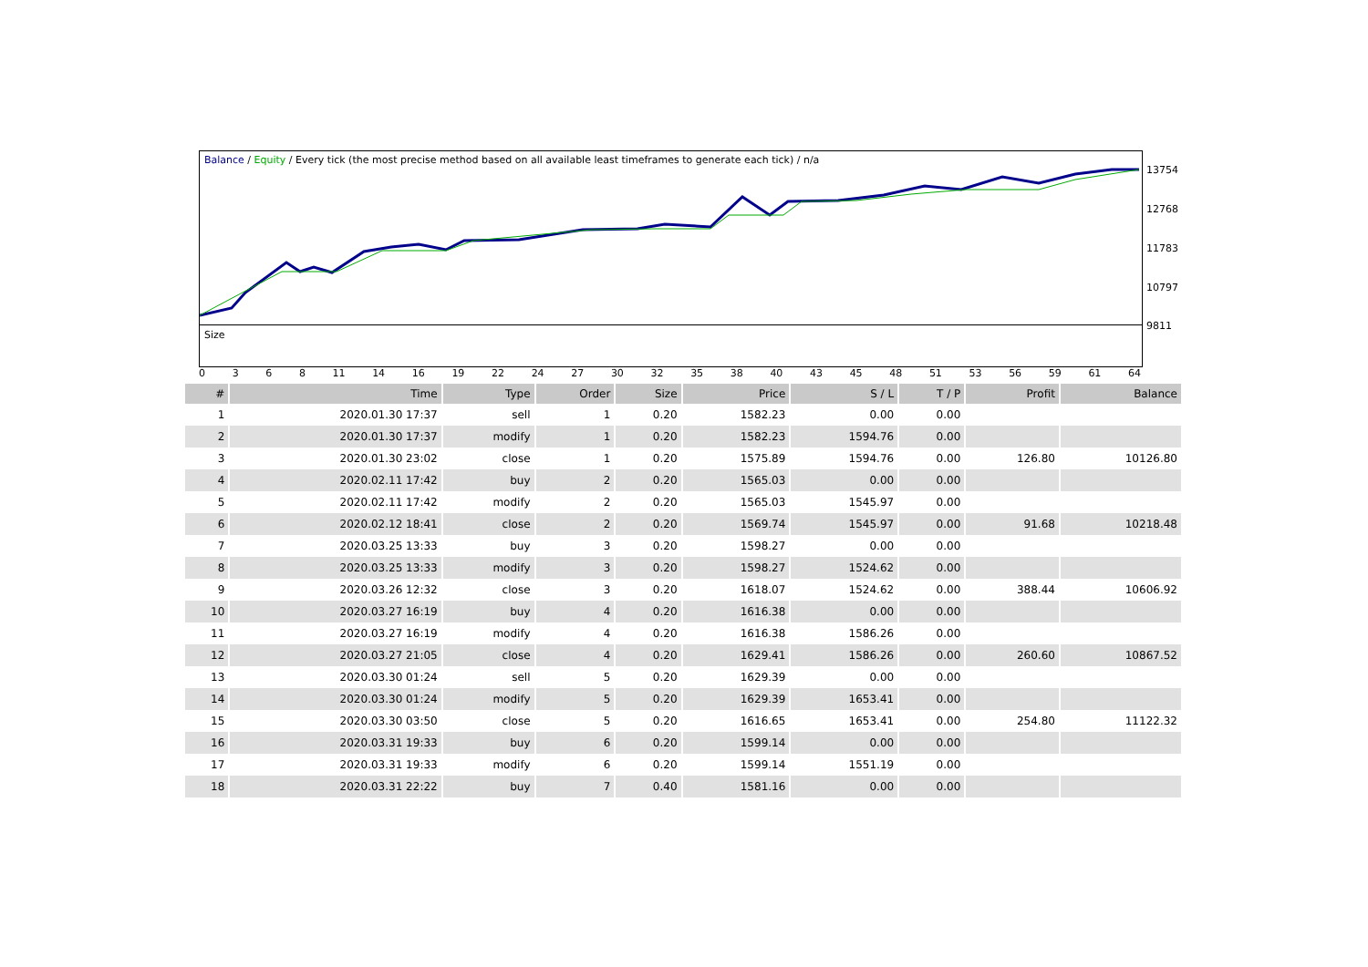Balance / Equity / Every tick (the most precise method based on all available least timeframes to generate each tick) / n/a
13754
12768
11783
10797
9811
Size
0368 11 14 16 19 22 24 27 30 32 35 38 40 43 45 48 51 53 56 59 61 64
| # | Time | Type | Order | Size | Price | S / L | T / P | Profit | Balance |
| --- | --- | --- | --- | --- | --- | --- | --- | --- | --- |
| 1 | 2020.01.30 17:37 | sell | 1 | 0.20 | 1582.23 | 0.00 | 0.00 | | |
| 2 | 2020.01.30 17:37 | modify | 1 | 0.20 | 1582.23 | 1594.76 | 0.00 | | |
| 3 | 2020.01.30 23:02 | close | 1 | 0.20 | 1575.89 | 1594.76 | 0.00 | 126.80 | 10126.80 |
| 4 | 2020.02.11 17:42 | buy | 2 | 0.20 | 1565.03 | 0.00 | 0.00 | | |
| 5 | 2020.02.11 17:42 | modify | 2 | 0.20 | 1565.03 | 1545.97 | 0.00 | | |
| 6 | 2020.02.12 18:41 | close | 2 | 0.20 | 1569.74 | 1545.97 | 0.00 | 91.68 | 10218.48 |
| 7 | 2020.03.25 13:33 | buy | 3 | 0.20 | 1598.27 | 0.00 | 0.00 | | |
| 8 | 2020.03.25 13:33 | modify | 3 | 0.20 | 1598.27 | 1524.62 | 0.00 | | |
| 9 | 2020.03.26 12:32 | close | 3 | 0.20 | 1618.07 | 1524.62 | 0.00 | 388.44 | 10606.92 |
| 10 | 2020.03.27 16:19 | buy | 4 | 0.20 | 1616.38 | 0.00 | 0.00 | | |
| 11 | 2020.03.27 16:19 | modify | 4 | 0.20 | 1616.38 | 1586.26 | 0.00 | | |
| 12 | 2020.03.27 21:05 | close | 4 | 0.20 | 1629.41 | 1586.26 | 0.00 | 260.60 | 10867.52 |
| 13 | 2020.03.30 01:24 | sell | 5 | 0.20 | 1629.39 | 0.00 | 0.00 | | |
| 14 | 2020.03.30 01:24 | modify | 5 | 0.20 | 1629.39 | 1653.41 | 0.00 | | |
| 15 | 2020.03.30 03:50 | close | 5 | 0.20 | 1616.65 | 1653.41 | 0.00 | 254.80 | 11122.32 |
| 16 | 2020.03.31 19:33 | buy | 6 | 0.20 | 1599.14 | 0.00 | 0.00 | | |
| 17 | 2020.03.31 19:33 | modify | 6 | 0.20 | 1599.14 | 1551.19 | 0.00 | | |
| 18 | 2020.03.31 22:22 | buy | 7 | 0.40 | 1581.16 | 0.00 | 0.00 | | |